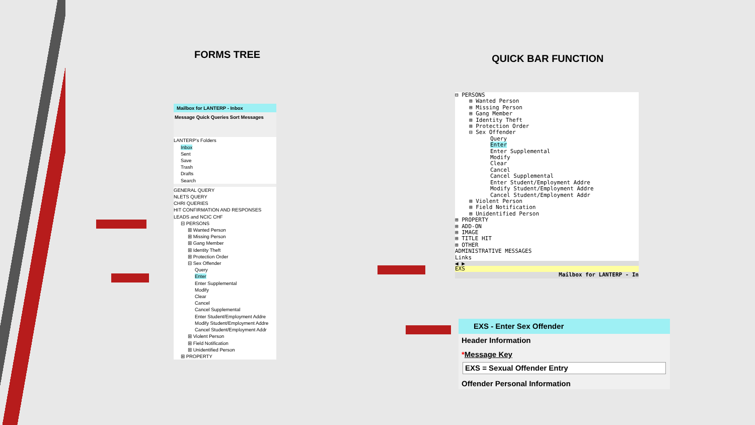FORMS TREE QUICK BAR FUNCTION
Mailbox for LANTERP - Inbox
Message Quick Queries Sort Messages
LANTERP's Folders
Inbox
Sent
Save
Trash
Drafts
Search
GENERAL QUERY
NLETS QUERY
CHRI QUERIES
HIT CONFIRMATION AND RESPONSES
LEADS and NCIC CHF
⊟ PERSONS
⊞ Wanted Person
⊞ Missing Person
⊞ Gang Member
⊞ Identity Theft
⊞ Protection Order
⊟ Sex Offender
Query
Enter
Enter Supplemental
Modify
Clear
Cancel
Cancel Supplemental
Enter Student/Employment Addre
Modify Student/Employment Addre
Cancel Student/Employment Addr
⊞ Violent Person
⊞ Field Notification
⊞ Unidentified Person
⊞ PROPERTY
⊟ PERSONS
⊞ Wanted Person
⊞ Missing Person
⊞ Gang Member
⊞ Identity Theft
⊞ Protection Order
⊟ Sex Offender
Query
Enter
Enter Supplemental
Modify
Clear
Cancel
Cancel Supplemental
Enter Student/Employment Addre
Modify Student/Employment Addre
Cancel Student/Employment Addr
⊞ Violent Person
⊞ Field Notification
⊞ Unidentified Person
⊞ PROPERTY
⊞ ADD-ON
⊞ IMAGE
⊞ TITLE HIT
⊞ OTHER
ADMINISTRATIVE MESSAGES
Links
◀ ▶
EXS
Mailbox for LANTERP - In
EXS - Enter Sex Offender
Header Information
*Message Key
EXS = Sexual Offender Entry
Offender Personal Information